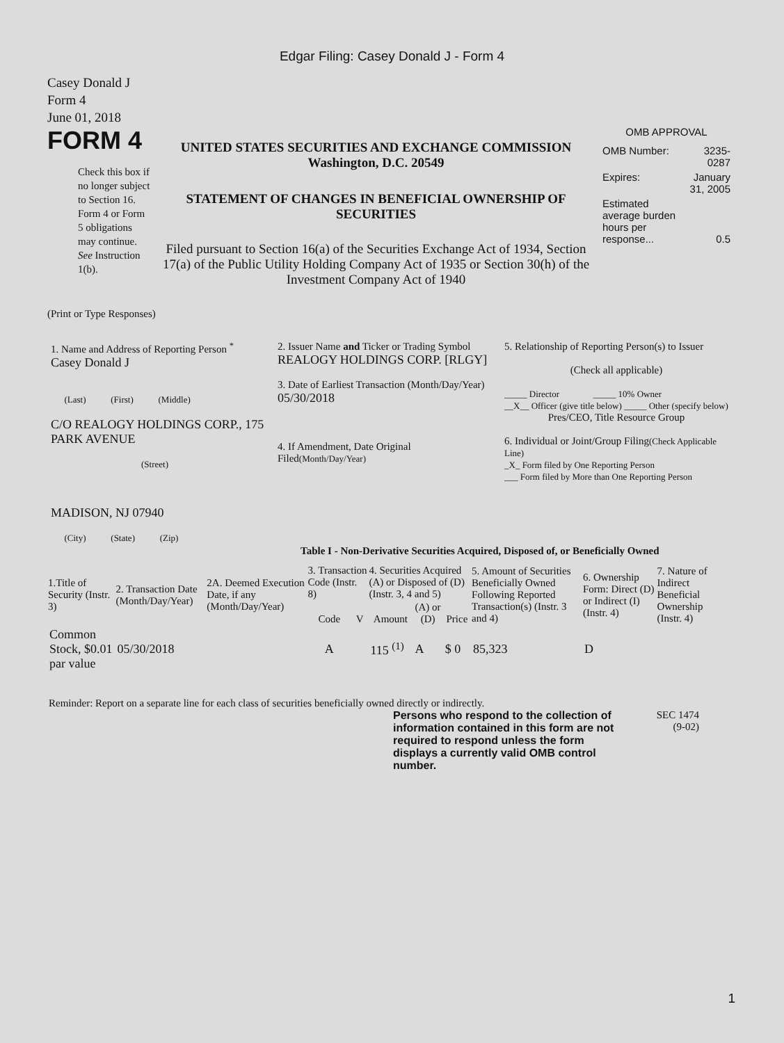Edgar Filing: Casey Donald J - Form 4
Casey Donald J
Form 4
June 01, 2018
FORM 4
Check this box if no longer subject to Section 16. Form 4 or Form 5 obligations may continue. See Instruction 1(b).
UNITED STATES SECURITIES AND EXCHANGE COMMISSION
Washington, D.C. 20549
STATEMENT OF CHANGES IN BENEFICIAL OWNERSHIP OF SECURITIES
Filed pursuant to Section 16(a) of the Securities Exchange Act of 1934, Section 17(a) of the Public Utility Holding Company Act of 1935 or Section 30(h) of the Investment Company Act of 1940
OMB APPROVAL
| OMB Number: | 3235-0287 |
| Expires: | January 31, 2005 |
| Estimated average burden hours per response... | 0.5 |
(Print or Type Responses)
| 1. Name and Address of Reporting Person <sup>*</sup> Casey Donald J (Last) (First) (Middle) C/O REALOGY HOLDINGS CORP., 175 PARK AVENUE (Street) MADISON, NJ 07940 (City) (State) (Zip) | 2. Issuer Name and Ticker or Trading Symbol REALOGY HOLDINGS CORP. [RLGY] 3. Date of Earliest Transaction (Month/Day/Year) 05/30/2018 4. If Amendment, Date Original Filed (Month/Day/Year) | 5. Relationship of Reporting Person(s) to Issuer (Check all applicable) _____ Director _____ 10% Owner __X__ Officer (give title below) _____ Other (specify below) Pres/CEO, Title Resource Group 6. Individual or Joint/Group Filing (Check Applicable Line) _X_ Form filed by One Reporting Person ___ Form filed by More than One Reporting Person |
Table I - Non-Derivative Securities Acquired, Disposed of, or Beneficially Owned
| 1.Title of Security (Instr. 3) | 2. Transaction Date (Month/Day/Year) | 2A. Deemed Execution Date, if any (Month/Day/Year) | 3. Transaction Code (Instr. 8) | | 4. Securities Acquired (A) or Disposed of (D) (Instr. 3, 4 and 5) | | | 5. Amount of Securities Beneficially Owned Following Reported Transaction(s) (Instr. 3 and 4) | 6. Ownership Form: Direct (D) or Indirect (I) (Instr. 4) | 7. Nature of Indirect Beneficial Ownership (Instr. 4) |
| --- | --- | --- | --- | --- | --- | --- | --- | --- | --- | --- |
| | | | Code | V | Amount | (A) or (D) | Price | | | |
| Common Stock, $0.01 par value | 05/30/2018 | | A | | 115 <sup>(1)</sup> | A | $ 0 | 85,323 | D | |
Reminder: Report on a separate line for each class of securities beneficially owned directly or indirectly.
Persons who respond to the collection of information contained in this form are not required to respond unless the form displays a currently valid OMB control number.
SEC 1474
(9-02)
1